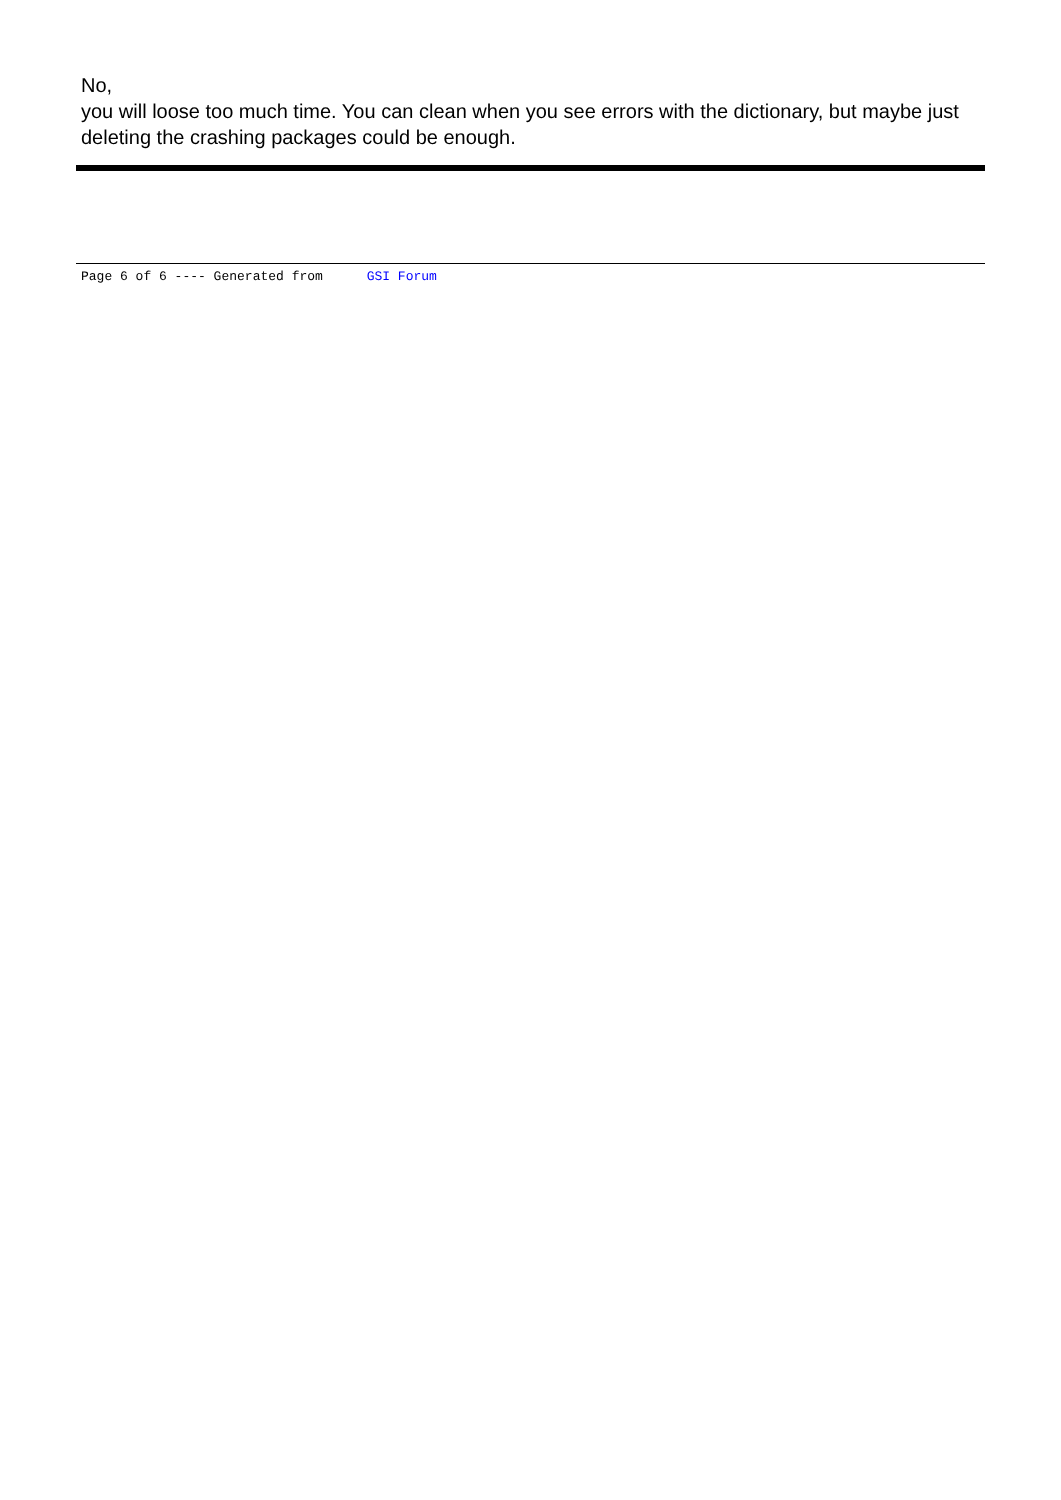No,
you will loose too much time. You can clean when you see errors with the dictionary, but maybe just deleting the crashing packages could be enough.
Page 6 of 6 ---- Generated from GSI Forum